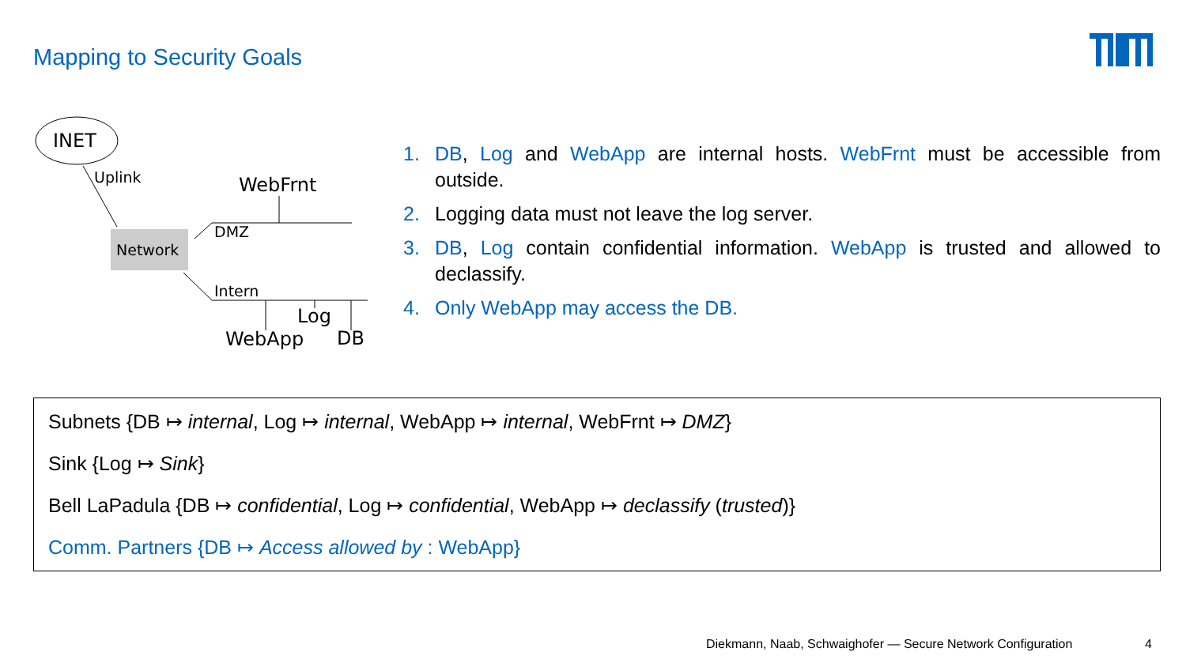Mapping to Security Goals
INET
Uplink
Network
WebFrnt
DMZ
Intern
Log
WebApp
DB
1. DB, Log and WebApp are internal hosts. WebFrnt must be accessible from outside.
2. Logging data must not leave the log server.
3. DB, Log contain confidential information. WebApp is trusted and allowed to declassify.
4. Only WebApp may access the DB.
Subnets {DB ↦ internal, Log ↦ internal, WebApp ↦ internal, WebFrnt ↦ DMZ}
Sink {Log ↦ Sink}
Bell LaPadula {DB ↦ confidential, Log ↦ confidential, WebApp ↦ declassify (trusted)}
Comm. Partners {DB ↦ Access allowed by : WebApp}
Diekmann, Naab, Schwaighofer — Secure Network Configuration
4